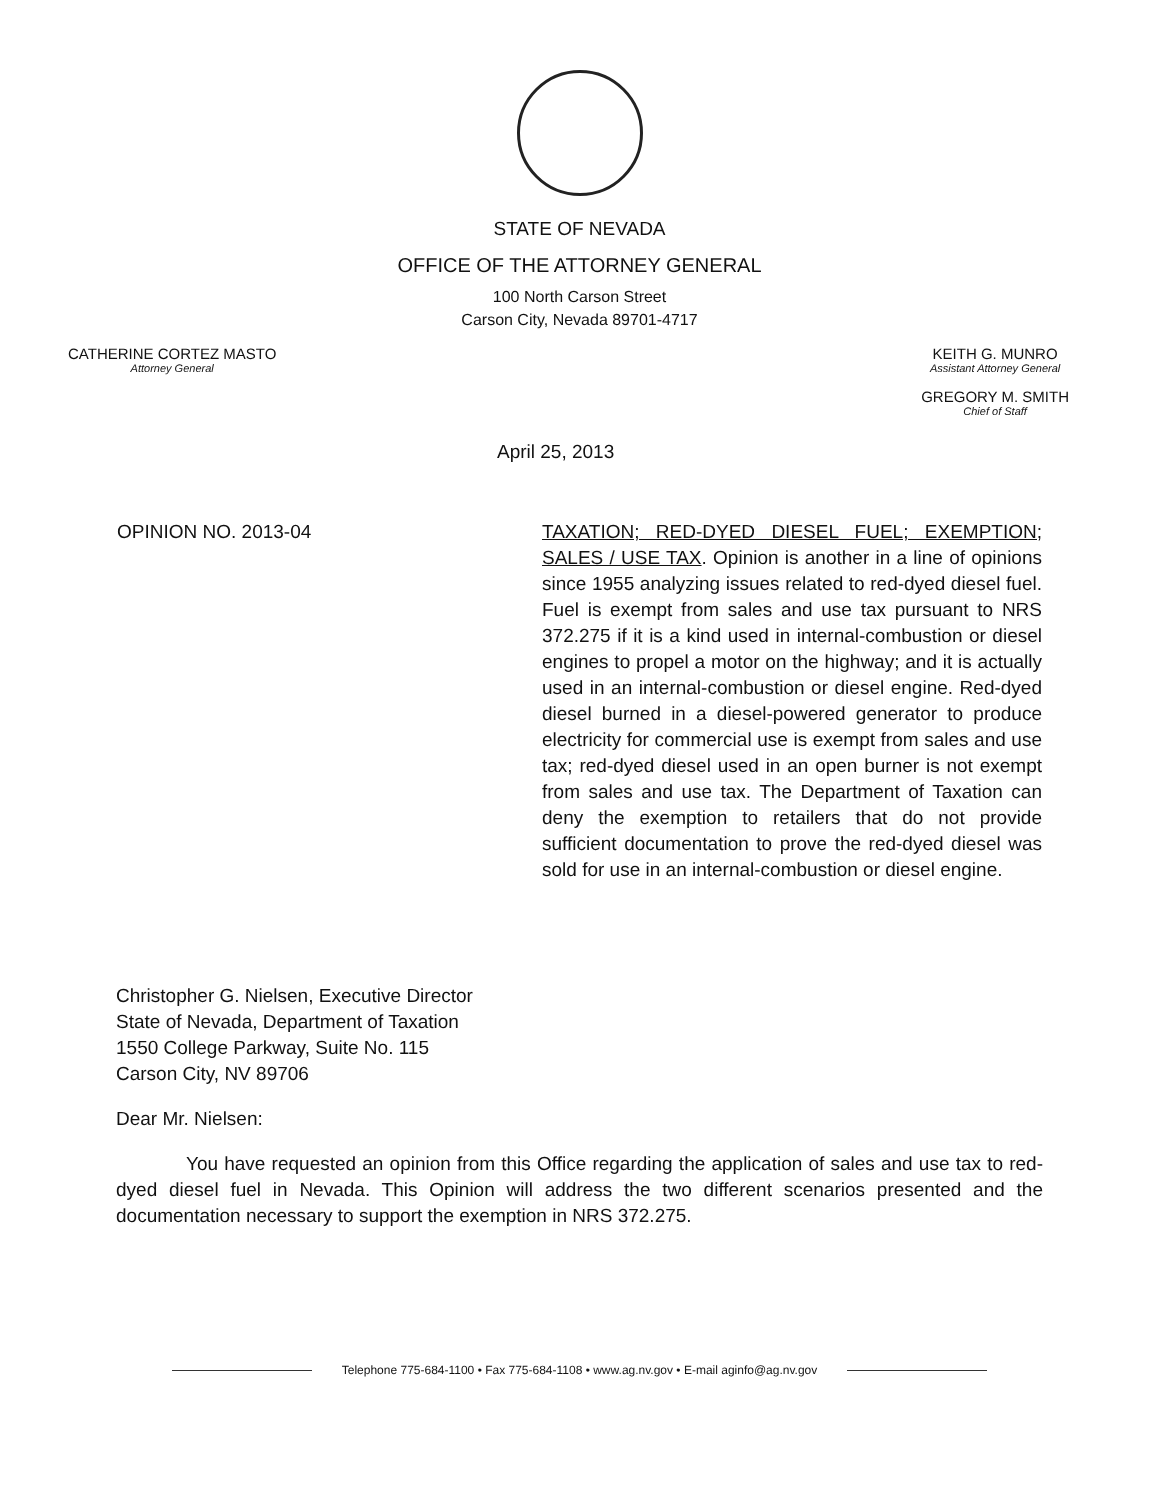STATE OF NEVADA
OFFICE OF THE ATTORNEY GENERAL
100 North Carson Street
Carson City, Nevada 89701-4717
CATHERINE CORTEZ MASTO
Attorney General
KEITH G. MUNRO
Assistant Attorney General
GREGORY M. SMITH
Chief of Staff
April 25, 2013
OPINION NO. 2013-04 TAXATION; RED-DYED DIESEL FUEL; EXEMPTION; SALES / USE TAX. Opinion is another in a line of opinions since 1955 analyzing issues related to red-dyed diesel fuel. Fuel is exempt from sales and use tax pursuant to NRS 372.275 if it is a kind used in internal-combustion or diesel engines to propel a motor on the highway; and it is actually used in an internal-combustion or diesel engine. Red-dyed diesel burned in a diesel-powered generator to produce electricity for commercial use is exempt from sales and use tax; red-dyed diesel used in an open burner is not exempt from sales and use tax. The Department of Taxation can deny the exemption to retailers that do not provide sufficient documentation to prove the red-dyed diesel was sold for use in an internal-combustion or diesel engine.
Christopher G. Nielsen, Executive Director
State of Nevada, Department of Taxation
1550 College Parkway, Suite No. 115
Carson City, NV 89706
Dear Mr. Nielsen:
You have requested an opinion from this Office regarding the application of sales and use tax to red-dyed diesel fuel in Nevada. This Opinion will address the two different scenarios presented and the documentation necessary to support the exemption in NRS 372.275.
Telephone 775-684-1100 • Fax 775-684-1108 • www.ag.nv.gov • E-mail aginfo@ag.nv.gov